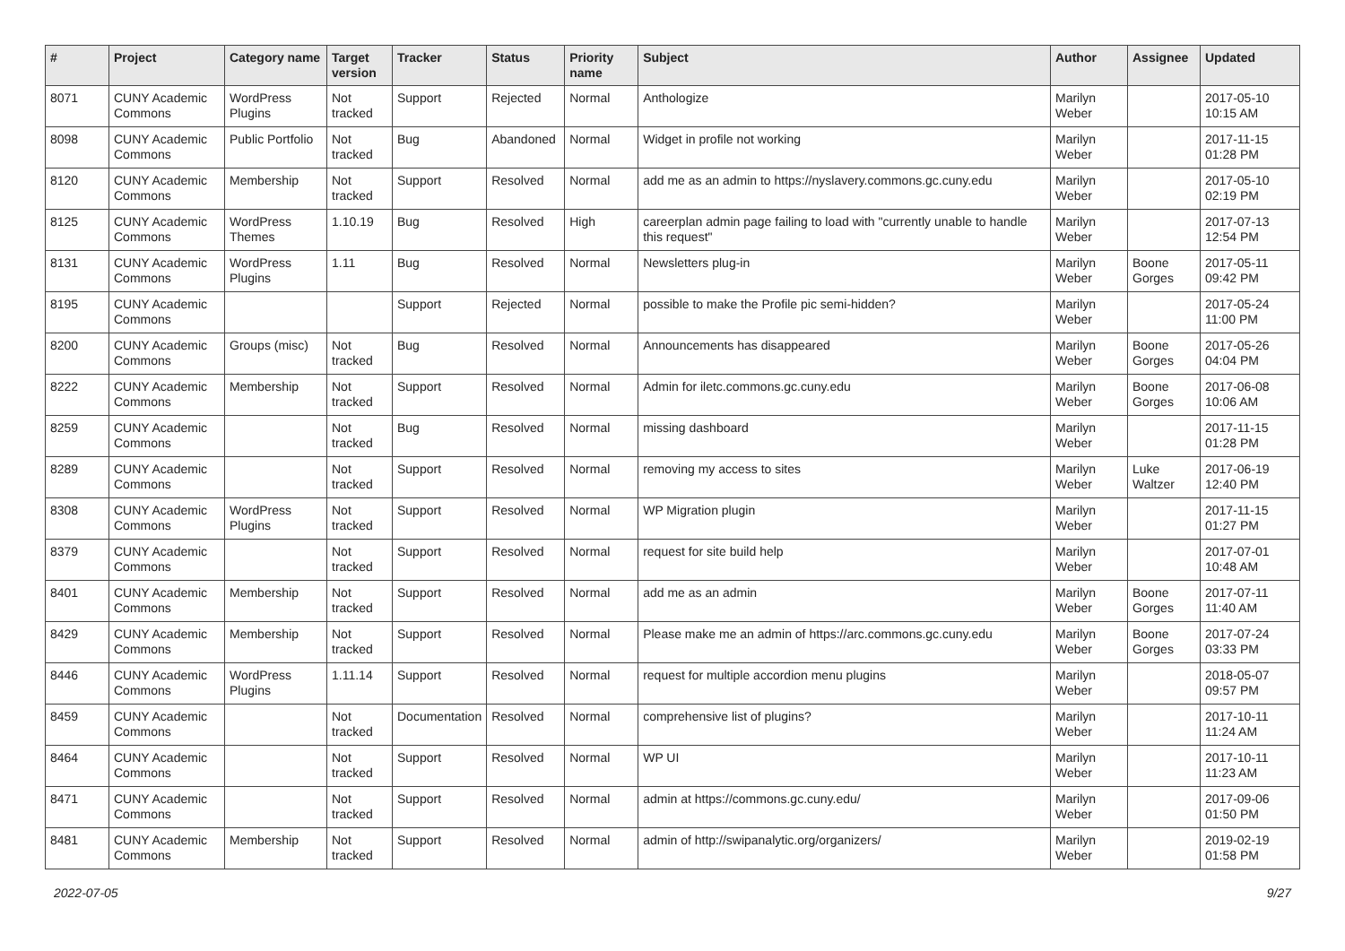| # | Project | Category name | Target version | Tracker | Status | Priority name | Subject | Author | Assignee | Updated |
| --- | --- | --- | --- | --- | --- | --- | --- | --- | --- | --- |
| 8071 | CUNY Academic Commons | WordPress Plugins | Not tracked | Support | Rejected | Normal | Anthologize | Marilyn Weber | | 2017-05-10 10:15 AM |
| 8098 | CUNY Academic Commons | Public Portfolio | Not tracked | Bug | Abandoned | Normal | Widget in profile not working | Marilyn Weber | | 2017-11-15 01:28 PM |
| 8120 | CUNY Academic Commons | Membership | Not tracked | Support | Resolved | Normal | add me as an admin to https://nyslavery.commons.gc.cuny.edu | Marilyn Weber | | 2017-05-10 02:19 PM |
| 8125 | CUNY Academic Commons | WordPress Themes | 1.10.19 | Bug | Resolved | High | careerplan admin page failing to load with "currently unable to handle this request" | Marilyn Weber | | 2017-07-13 12:54 PM |
| 8131 | CUNY Academic Commons | WordPress Plugins | 1.11 | Bug | Resolved | Normal | Newsletters plug-in | Marilyn Weber | Boone Gorges | 2017-05-11 09:42 PM |
| 8195 | CUNY Academic Commons | | | Support | Rejected | Normal | possible to make the Profile pic semi-hidden? | Marilyn Weber | | 2017-05-24 11:00 PM |
| 8200 | CUNY Academic Commons | Groups (misc) | Not tracked | Bug | Resolved | Normal | Announcements has disappeared | Marilyn Weber | Boone Gorges | 2017-05-26 04:04 PM |
| 8222 | CUNY Academic Commons | Membership | Not tracked | Support | Resolved | Normal | Admin for iletc.commons.gc.cuny.edu | Marilyn Weber | Boone Gorges | 2017-06-08 10:06 AM |
| 8259 | CUNY Academic Commons | | Not tracked | Bug | Resolved | Normal | missing dashboard | Marilyn Weber | | 2017-11-15 01:28 PM |
| 8289 | CUNY Academic Commons | | Not tracked | Support | Resolved | Normal | removing my access to sites | Marilyn Weber | Luke Waltzer | 2017-06-19 12:40 PM |
| 8308 | CUNY Academic Commons | WordPress Plugins | Not tracked | Support | Resolved | Normal | WP Migration plugin | Marilyn Weber | | 2017-11-15 01:27 PM |
| 8379 | CUNY Academic Commons | | Not tracked | Support | Resolved | Normal | request for site build help | Marilyn Weber | | 2017-07-01 10:48 AM |
| 8401 | CUNY Academic Commons | Membership | Not tracked | Support | Resolved | Normal | add me as an admin | Marilyn Weber | Boone Gorges | 2017-07-11 11:40 AM |
| 8429 | CUNY Academic Commons | Membership | Not tracked | Support | Resolved | Normal | Please make me an admin of https://arc.commons.gc.cuny.edu | Marilyn Weber | Boone Gorges | 2017-07-24 03:33 PM |
| 8446 | CUNY Academic Commons | WordPress Plugins | 1.11.14 | Support | Resolved | Normal | request for multiple accordion menu plugins | Marilyn Weber | | 2018-05-07 09:57 PM |
| 8459 | CUNY Academic Commons | | Not tracked | Documentation | Resolved | Normal | comprehensive list of plugins? | Marilyn Weber | | 2017-10-11 11:24 AM |
| 8464 | CUNY Academic Commons | | Not tracked | Support | Resolved | Normal | WP UI | Marilyn Weber | | 2017-10-11 11:23 AM |
| 8471 | CUNY Academic Commons | | Not tracked | Support | Resolved | Normal | admin at https://commons.gc.cuny.edu/ | Marilyn Weber | | 2017-09-06 01:50 PM |
| 8481 | CUNY Academic Commons | Membership | Not tracked | Support | Resolved | Normal | admin of http://swipanalytic.org/organizers/ | Marilyn Weber | | 2019-02-19 01:58 PM |
2022-07-05 9/27